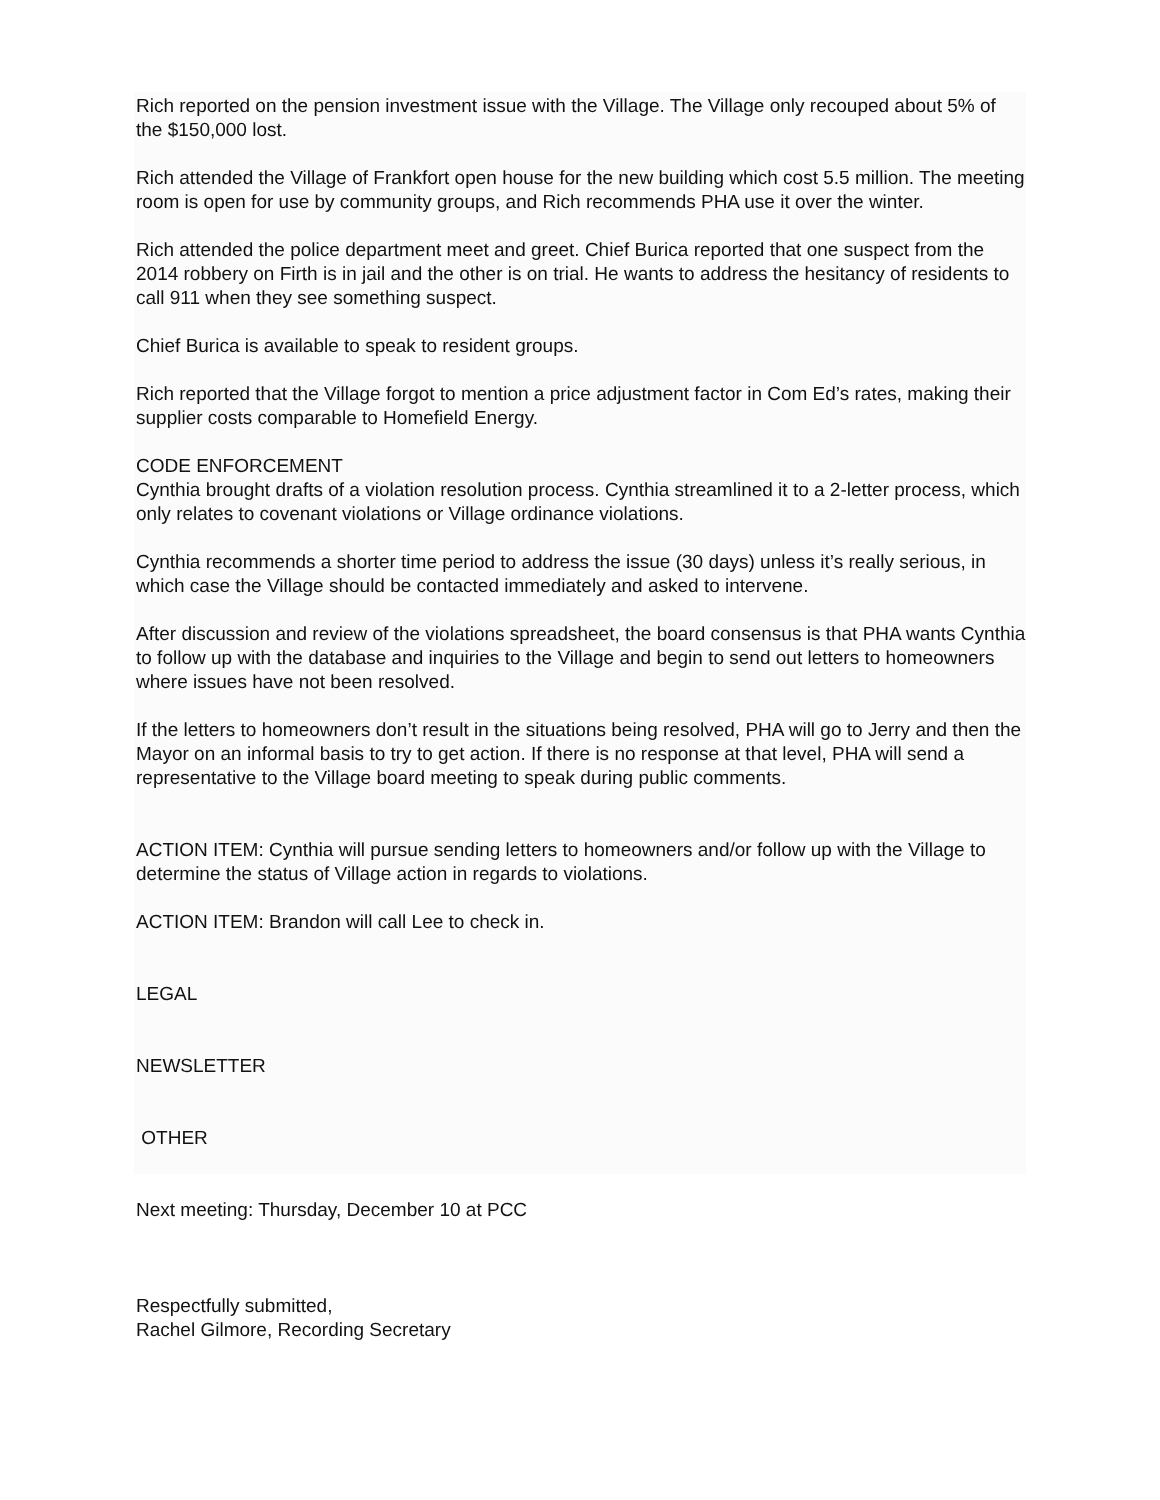Rich reported on the pension investment issue with the Village. The Village only recouped about 5% of the $150,000 lost.
Rich attended the Village of Frankfort open house for the new building which cost 5.5 million. The meeting room is open for use by community groups, and Rich recommends PHA use it over the winter.
Rich attended the police department meet and greet. Chief Burica reported that one suspect from the 2014 robbery on Firth is in jail and the other is on trial. He wants to address the hesitancy of residents to call 911 when they see something suspect.
Chief Burica is available to speak to resident groups.
Rich reported that the Village forgot to mention a price adjustment factor in Com Ed’s rates, making their supplier costs comparable to Homefield Energy.
CODE ENFORCEMENT
Cynthia brought drafts of a violation resolution process. Cynthia streamlined it to a 2-letter process, which only relates to covenant violations or Village ordinance violations.
Cynthia recommends a shorter time period to address the issue (30 days) unless it’s really serious, in which case the Village should be contacted immediately and asked to intervene.
After discussion and review of the violations spreadsheet, the board consensus is that PHA wants Cynthia to follow up with the database and inquiries to the Village and begin to send out letters to homeowners where issues have not been resolved.
If the letters to homeowners don’t result in the situations being resolved, PHA will go to Jerry and then the Mayor on an informal basis to try to get action. If there is no response at that level, PHA will send a representative to the Village board meeting to speak during public comments.
ACTION ITEM: Cynthia will pursue sending letters to homeowners and/or follow up with the Village to determine the status of Village action in regards to violations.
ACTION ITEM: Brandon will call Lee to check in.
LEGAL
NEWSLETTER
OTHER
Next meeting: Thursday, December 10 at PCC
Respectfully submitted,
Rachel Gilmore, Recording Secretary